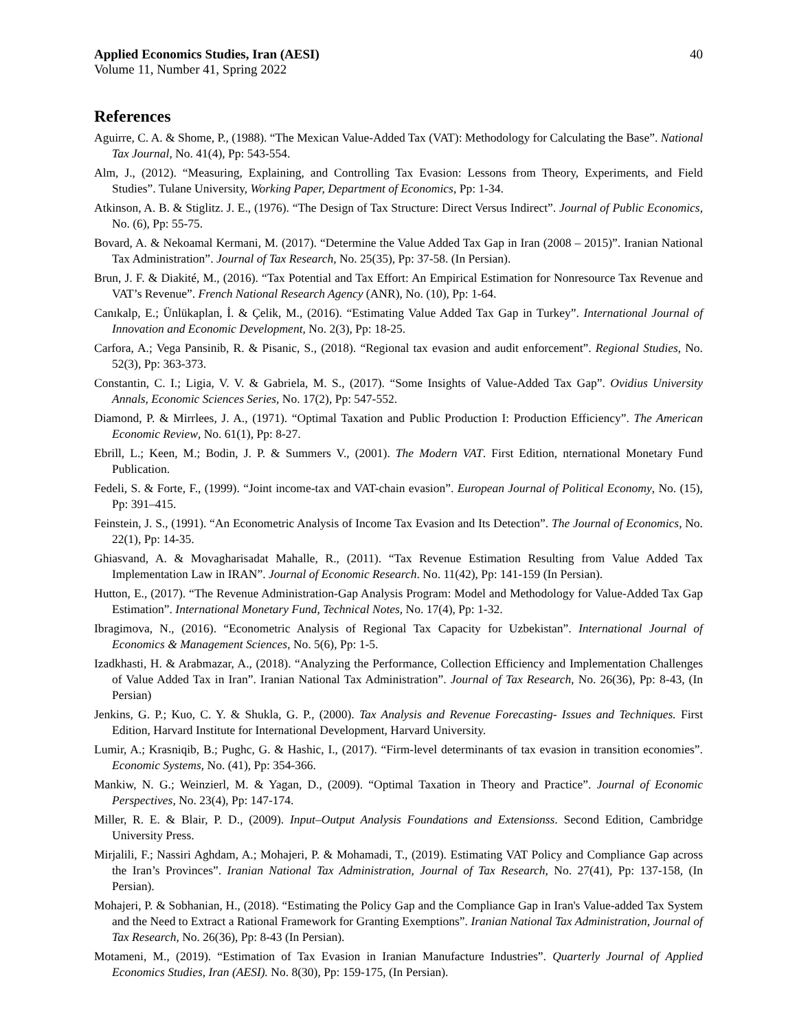Applied Economics Studies, Iran (AESI) 40
Volume 11, Number 41, Spring 2022
References
Aguirre, C. A. & Shome, P., (1988). “The Mexican Value-Added Tax (VAT): Methodology for Calculating the Base”. National Tax Journal, No. 41(4), Pp: 543-554.
Alm, J., (2012). “Measuring, Explaining, and Controlling Tax Evasion: Lessons from Theory, Experiments, and Field Studies”. Tulane University, Working Paper, Department of Economics, Pp: 1-34.
Atkinson, A. B. & Stiglitz. J. E., (1976). “The Design of Tax Structure: Direct Versus Indirect”. Journal of Public Economics, No. (6), Pp: 55-75.
Bovard, A. & Nekoamal Kermani, M. (2017). “Determine the Value Added Tax Gap in Iran (2008 – 2015)”. Iranian National Tax Administration”. Journal of Tax Research, No. 25(35), Pp: 37-58. (In Persian).
Brun, J. F. & Diakité, M., (2016). “Tax Potential and Tax Effort: An Empirical Estimation for Nonresource Tax Revenue and VAT’s Revenue”. French National Research Agency (ANR), No. (10), Pp: 1-64.
Canıkalp, E.; Ünlükaplan, İ. & Çelik, M., (2016). “Estimating Value Added Tax Gap in Turkey”. International Journal of Innovation and Economic Development, No. 2(3), Pp: 18-25.
Carfora, A.; Vega Pansinib, R. & Pisanic, S., (2018). “Regional tax evasion and audit enforcement”. Regional Studies, No. 52(3), Pp: 363-373.
Constantin, C. I.; Ligia, V. V. & Gabriela, M. S., (2017). “Some Insights of Value-Added Tax Gap”. Ovidius University Annals, Economic Sciences Series, No. 17(2), Pp: 547-552.
Diamond, P. & Mirrlees, J. A., (1971). “Optimal Taxation and Public Production I: Production Efficiency”. The American Economic Review, No. 61(1), Pp: 8-27.
Ebrill, L.; Keen, M.; Bodin, J. P. & Summers V., (2001). The Modern VAT. First Edition, nternational Monetary Fund Publication.
Fedeli, S. & Forte, F., (1999). “Joint income-tax and VAT-chain evasion”. European Journal of Political Economy, No. (15), Pp: 391–415.
Feinstein, J. S., (1991). “An Econometric Analysis of Income Tax Evasion and Its Detection”. The Journal of Economics, No. 22(1), Pp: 14-35.
Ghiasvand, A. & Movagharisadat Mahalle, R., (2011). “Tax Revenue Estimation Resulting from Value Added Tax Implementation Law in IRAN”. Journal of Economic Research. No. 11(42), Pp: 141-159 (In Persian).
Hutton, E., (2017). “The Revenue Administration-Gap Analysis Program: Model and Methodology for Value-Added Tax Gap Estimation”. International Monetary Fund, Technical Notes, No. 17(4), Pp: 1-32.
Ibragimova, N., (2016). “Econometric Analysis of Regional Tax Capacity for Uzbekistan”. International Journal of Economics & Management Sciences, No. 5(6), Pp: 1-5.
Izadkhasti, H. & Arabmazar, A., (2018). “Analyzing the Performance, Collection Efficiency and Implementation Challenges of Value Added Tax in Iran”. Iranian National Tax Administration”. Journal of Tax Research, No. 26(36), Pp: 8-43, (In Persian)
Jenkins, G. P.; Kuo, C. Y. & Shukla, G. P., (2000). Tax Analysis and Revenue Forecasting- Issues and Techniques. First Edition, Harvard Institute for International Development, Harvard University.
Lumir, A.; Krasniqib, B.; Pughc, G. & Hashic, I., (2017). “Firm-level determinants of tax evasion in transition economies”. Economic Systems, No. (41), Pp: 354-366.
Mankiw, N. G.; Weinzierl, M. & Yagan, D., (2009). “Optimal Taxation in Theory and Practice”. Journal of Economic Perspectives, No. 23(4), Pp: 147-174.
Miller, R. E. & Blair, P. D., (2009). Input–Output Analysis Foundations and Extensionss. Second Edition, Cambridge University Press.
Mirjalili, F.; Nassiri Aghdam, A.; Mohajeri, P. & Mohamadi, T., (2019). Estimating VAT Policy and Compliance Gap across the Iran’s Provinces”. Iranian National Tax Administration, Journal of Tax Research, No. 27(41), Pp: 137-158, (In Persian).
Mohajeri, P. & Sobhanian, H., (2018). “Estimating the Policy Gap and the Compliance Gap in Iran's Value-added Tax System and the Need to Extract a Rational Framework for Granting Exemptions”. Iranian National Tax Administration, Journal of Tax Research, No. 26(36), Pp: 8-43 (In Persian).
Motameni, M., (2019). “Estimation of Tax Evasion in Iranian Manufacture Industries”. Quarterly Journal of Applied Economics Studies, Iran (AESI). No. 8(30), Pp: 159-175, (In Persian).